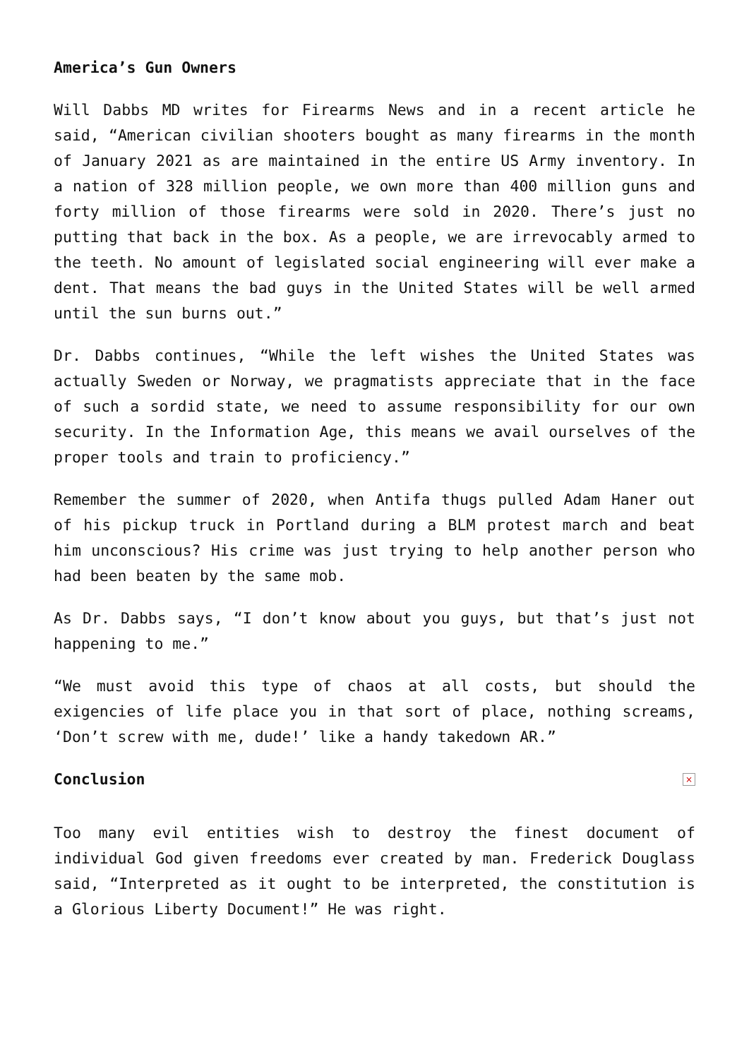America’s Gun Owners
Will Dabbs MD writes for Firearms News and in a recent article he said, “American civilian shooters bought as many firearms in the month of January 2021 as are maintained in the entire US Army inventory. In a nation of 328 million people, we own more than 400 million guns and forty million of those firearms were sold in 2020. There’s just no putting that back in the box. As a people, we are irrevocably armed to the teeth. No amount of legislated social engineering will ever make a dent. That means the bad guys in the United States will be well armed until the sun burns out.”
Dr. Dabbs continues, “While the left wishes the United States was actually Sweden or Norway, we pragmatists appreciate that in the face of such a sordid state, we need to assume responsibility for our own security. In the Information Age, this means we avail ourselves of the proper tools and train to proficiency.”
Remember the summer of 2020, when Antifa thugs pulled Adam Haner out of his pickup truck in Portland during a BLM protest march and beat him unconscious? His crime was just trying to help another person who had been beaten by the same mob.
As Dr. Dabbs says, “I don’t know about you guys, but that’s just not happening to me.”
“We must avoid this type of chaos at all costs, but should the exigencies of life place you in that sort of place, nothing screams, ‘Don’t screw with me, dude!’ like a handy takedown AR.”
Conclusion
×
Too many evil entities wish to destroy the finest document of individual God given freedoms ever created by man. Frederick Douglass said, “Interpreted as it ought to be interpreted, the constitution is a Glorious Liberty Document!” He was right.